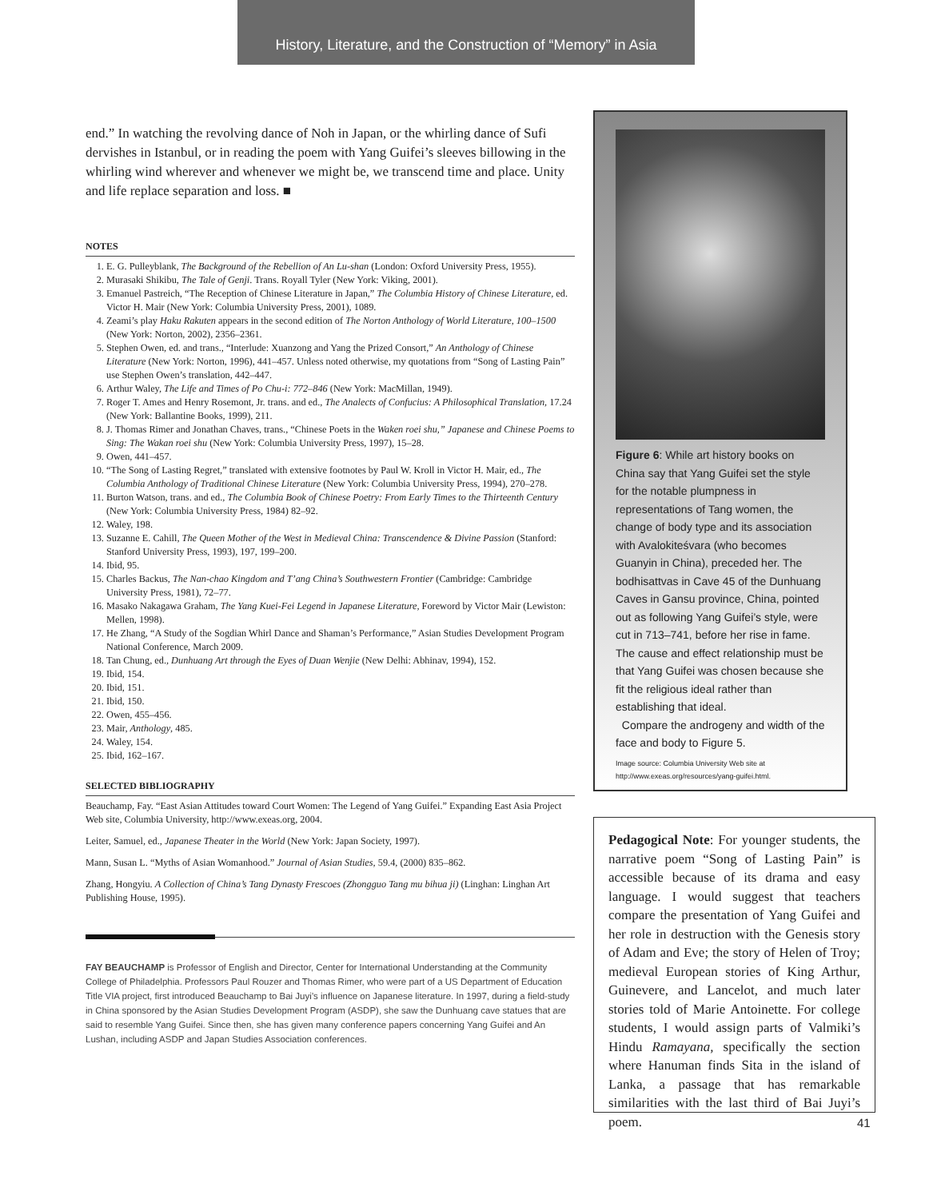History, Literature, and the Construction of “Memory” in Asia
end.” In watching the revolving dance of Noh in Japan, or the whirling dance of Sufi dervishes in Istanbul, or in reading the poem with Yang Guifei’s sleeves billowing in the whirling wind wherever and whenever we might be, we transcend time and place. Unity and life replace separation and loss. ■
NOTES
1. E. G. Pulleyblank, The Background of the Rebellion of An Lu-shan (London: Oxford University Press, 1955).
2. Murasaki Shikibu, The Tale of Genji. Trans. Royall Tyler (New York: Viking, 2001).
3. Emanuel Pastreich, “The Reception of Chinese Literature in Japan,” The Columbia History of Chinese Literature, ed. Victor H. Mair (New York: Columbia University Press, 2001), 1089.
4. Zeami’s play Haku Rakuten appears in the second edition of The Norton Anthology of World Literature, 100–1500 (New York: Norton, 2002), 2356–2361.
5. Stephen Owen, ed. and trans., “Interlude: Xuanzong and Yang the Prized Consort,” An Anthology of Chinese Literature (New York: Norton, 1996), 441–457. Unless noted otherwise, my quotations from “Song of Lasting Pain” use Stephen Owen’s translation, 442–447.
6. Arthur Waley, The Life and Times of Po Chu-i: 772–846 (New York: MacMillan, 1949).
7. Roger T. Ames and Henry Rosemont, Jr. trans. and ed., The Analects of Confucius: A Philosophical Translation, 17.24 (New York: Ballantine Books, 1999), 211.
8. J. Thomas Rimer and Jonathan Chaves, trans., “Chinese Poets in the Waken roei shu,” Japanese and Chinese Poems to Sing: The Wakan roei shu (New York: Columbia University Press, 1997), 15–28.
9. Owen, 441–457.
10. “The Song of Lasting Regret,” translated with extensive footnotes by Paul W. Kroll in Victor H. Mair, ed., The Columbia Anthology of Traditional Chinese Literature (New York: Columbia University Press, 1994), 270–278.
11. Burton Watson, trans. and ed., The Columbia Book of Chinese Poetry: From Early Times to the Thirteenth Century (New York: Columbia University Press, 1984) 82–92.
12. Waley, 198.
13. Suzanne E. Cahill, The Queen Mother of the West in Medieval China: Transcendence & Divine Passion (Stanford: Stanford University Press, 1993), 197, 199–200.
14. Ibid, 95.
15. Charles Backus, The Nan-chao Kingdom and T’ang China’s Southwestern Frontier (Cambridge: Cambridge University Press, 1981), 72–77.
16. Masako Nakagawa Graham, The Yang Kuei-Fei Legend in Japanese Literature, Foreword by Victor Mair (Lewiston: Mellen, 1998).
17. He Zhang, “A Study of the Sogdian Whirl Dance and Shaman’s Performance,” Asian Studies Development Program National Conference, March 2009.
18. Tan Chung, ed., Dunhuang Art through the Eyes of Duan Wenjie (New Delhi: Abhinav, 1994), 152.
19. Ibid, 154.
20. Ibid, 151.
21. Ibid, 150.
22. Owen, 455–456.
23. Mair, Anthology, 485.
24. Waley, 154.
25. Ibid, 162–167.
SELECTED BIBLIOGRAPHY
Beauchamp, Fay. “East Asian Attitudes toward Court Women: The Legend of Yang Guifei.” Expanding East Asia Project Web site, Columbia University, http://www.exeas.org, 2004.
Leiter, Samuel, ed., Japanese Theater in the World (New York: Japan Society, 1997).
Mann, Susan L. “Myths of Asian Womanhood.” Journal of Asian Studies, 59.4, (2000) 835–862.
Zhang, Hongyiu. A Collection of China’s Tang Dynasty Frescoes (Zhongguo Tang mu bihua ji) (Linghan: Linghan Art Publishing House, 1995).
FAY BEAUCHAMP is Professor of English and Director, Center for International Understanding at the Community College of Philadelphia. Professors Paul Rouzer and Thomas Rimer, who were part of a US Department of Education Title VIA project, first introduced Beauchamp to Bai Juyi’s influence on Japanese literature. In 1997, during a field-study in China sponsored by the Asian Studies Development Program (ASDP), she saw the Dunhuang cave statues that are said to resemble Yang Guifei. Since then, she has given many conference papers concerning Yang Guifei and An Lushan, including ASDP and Japan Studies Association conferences.
Figure 6: While art history books on China say that Yang Guifei set the style for the notable plumpness in representations of Tang women, the change of body type and its association with Avalokiteśvara (who becomes Guanyin in China), preceded her. The bodhisattvas in Cave 45 of the Dunhuang Caves in Gansu province, China, pointed out as following Yang Guifei’s style, were cut in 713–741, before her rise in fame. The cause and effect relationship must be that Yang Guifei was chosen because she fit the religious ideal rather than establishing that ideal.
Compare the androgeny and width of the face and body to Figure 5.
Image source: Columbia University Web site at
http://www.exeas.org/resources/yang-guifei.html.
Pedagogical Note: For younger students, the narrative poem “Song of Lasting Pain” is accessible because of its drama and easy language. I would suggest that teachers compare the presentation of Yang Guifei and her role in destruction with the Genesis story of Adam and Eve; the story of Helen of Troy; medieval European stories of King Arthur, Guinevere, and Lancelot, and much later stories told of Marie Antoinette. For college students, I would assign parts of Valmiki’s Hindu Ramayana, specifically the section where Hanuman finds Sita in the island of Lanka, a passage that has remarkable similarities with the last third of Bai Juyi’s poem.
41